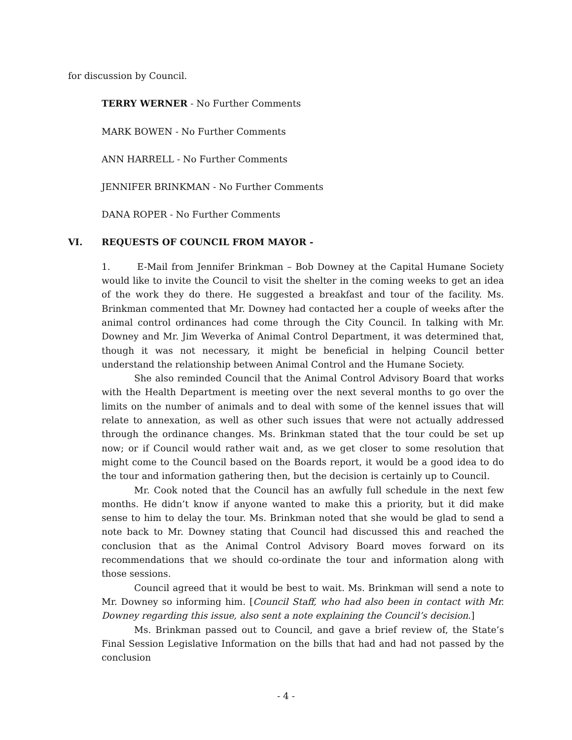for discussion by Council.
TERRY WERNER - No Further Comments
MARK BOWEN - No Further Comments
ANN HARRELL - No Further Comments
JENNIFER BRINKMAN - No Further Comments
DANA ROPER - No Further Comments
VI. REQUESTS OF COUNCIL FROM MAYOR -
1. E-Mail from Jennifer Brinkman – Bob Downey at the Capital Humane Society would like to invite the Council to visit the shelter in the coming weeks to get an idea of the work they do there. He suggested a breakfast and tour of the facility. Ms. Brinkman commented that Mr. Downey had contacted her a couple of weeks after the animal control ordinances had come through the City Council. In talking with Mr. Downey and Mr. Jim Weverka of Animal Control Department, it was determined that, though it was not necessary, it might be beneficial in helping Council better understand the relationship between Animal Control and the Humane Society.
She also reminded Council that the Animal Control Advisory Board that works with the Health Department is meeting over the next several months to go over the limits on the number of animals and to deal with some of the kennel issues that will relate to annexation, as well as other such issues that were not actually addressed through the ordinance changes. Ms. Brinkman stated that the tour could be set up now; or if Council would rather wait and, as we get closer to some resolution that might come to the Council based on the Boards report, it would be a good idea to do the tour and information gathering then, but the decision is certainly up to Council.
Mr. Cook noted that the Council has an awfully full schedule in the next few months. He didn’t know if anyone wanted to make this a priority, but it did make sense to him to delay the tour. Ms. Brinkman noted that she would be glad to send a note back to Mr. Downey stating that Council had discussed this and reached the conclusion that as the Animal Control Advisory Board moves forward on its recommendations that we should co-ordinate the tour and information along with those sessions.
Council agreed that it would be best to wait. Ms. Brinkman will send a note to Mr. Downey so informing him. [Council Staff, who had also been in contact with Mr. Downey regarding this issue, also sent a note explaining the Council’s decision.]
Ms. Brinkman passed out to Council, and gave a brief review of, the State’s Final Session Legislative Information on the bills that had and had not passed by the conclusion
- 4 -